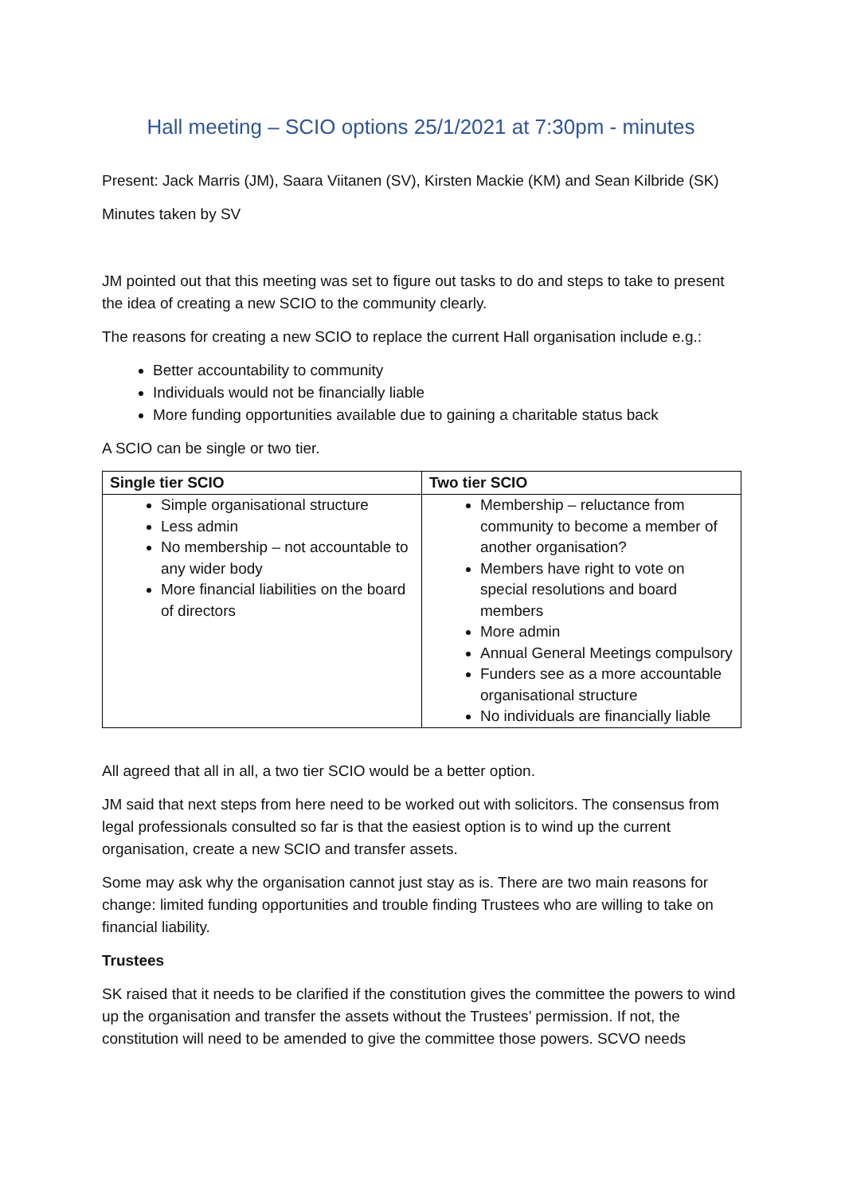Hall meeting – SCIO options 25/1/2021 at 7:30pm - minutes
Present: Jack Marris (JM), Saara Viitanen (SV), Kirsten Mackie (KM) and Sean Kilbride (SK)
Minutes taken by SV
JM pointed out that this meeting was set to figure out tasks to do and steps to take to present the idea of creating a new SCIO to the community clearly.
The reasons for creating a new SCIO to replace the current Hall organisation include e.g.:
Better accountability to community
Individuals would not be financially liable
More funding opportunities available due to gaining a charitable status back
A SCIO can be single or two tier.
| Single tier SCIO | Two tier SCIO |
| --- | --- |
| Simple organisational structure Less admin No membership – not accountable to any wider body More financial liabilities on the board of directors | Membership – reluctance from community to become a member of another organisation? Members have right to vote on special resolutions and board members More admin Annual General Meetings compulsory Funders see as a more accountable organisational structure No individuals are financially liable |
All agreed that all in all, a two tier SCIO would be a better option.
JM said that next steps from here need to be worked out with solicitors. The consensus from legal professionals consulted so far is that the easiest option is to wind up the current organisation, create a new SCIO and transfer assets.
Some may ask why the organisation cannot just stay as is. There are two main reasons for change: limited funding opportunities and trouble finding Trustees who are willing to take on financial liability.
Trustees
SK raised that it needs to be clarified if the constitution gives the committee the powers to wind up the organisation and transfer the assets without the Trustees’ permission. If not, the constitution will need to be amended to give the committee those powers. SCVO needs